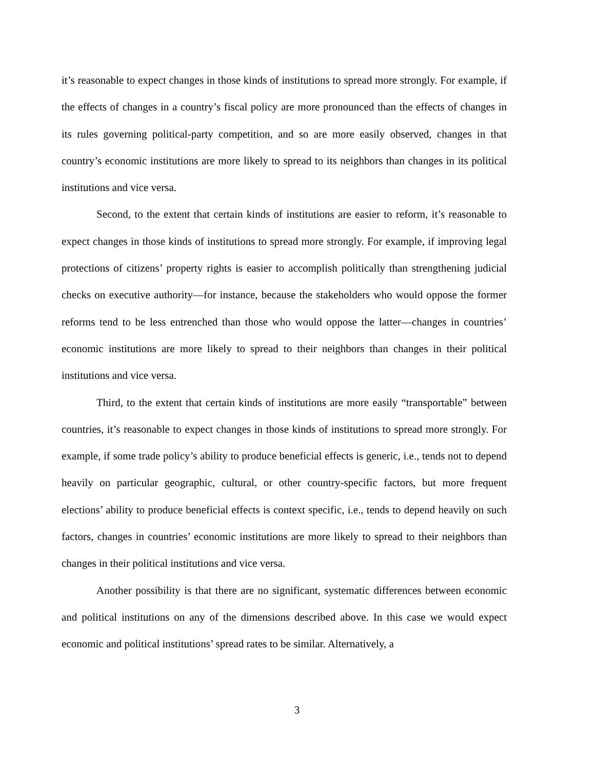it’s reasonable to expect changes in those kinds of institutions to spread more strongly. For example, if the effects of changes in a country’s fiscal policy are more pronounced than the effects of changes in its rules governing political-party competition, and so are more easily observed, changes in that country’s economic institutions are more likely to spread to its neighbors than changes in its political institutions and vice versa.
Second, to the extent that certain kinds of institutions are easier to reform, it’s reasonable to expect changes in those kinds of institutions to spread more strongly. For example, if improving legal protections of citizens’ property rights is easier to accomplish politically than strengthening judicial checks on executive authority—for instance, because the stakeholders who would oppose the former reforms tend to be less entrenched than those who would oppose the latter—changes in countries’ economic institutions are more likely to spread to their neighbors than changes in their political institutions and vice versa.
Third, to the extent that certain kinds of institutions are more easily “transportable” between countries, it’s reasonable to expect changes in those kinds of institutions to spread more strongly. For example, if some trade policy’s ability to produce beneficial effects is generic, i.e., tends not to depend heavily on particular geographic, cultural, or other country-specific factors, but more frequent elections’ ability to produce beneficial effects is context specific, i.e., tends to depend heavily on such factors, changes in countries’ economic institutions are more likely to spread to their neighbors than changes in their political institutions and vice versa.
Another possibility is that there are no significant, systematic differences between economic and political institutions on any of the dimensions described above. In this case we would expect economic and political institutions’ spread rates to be similar. Alternatively, a
3